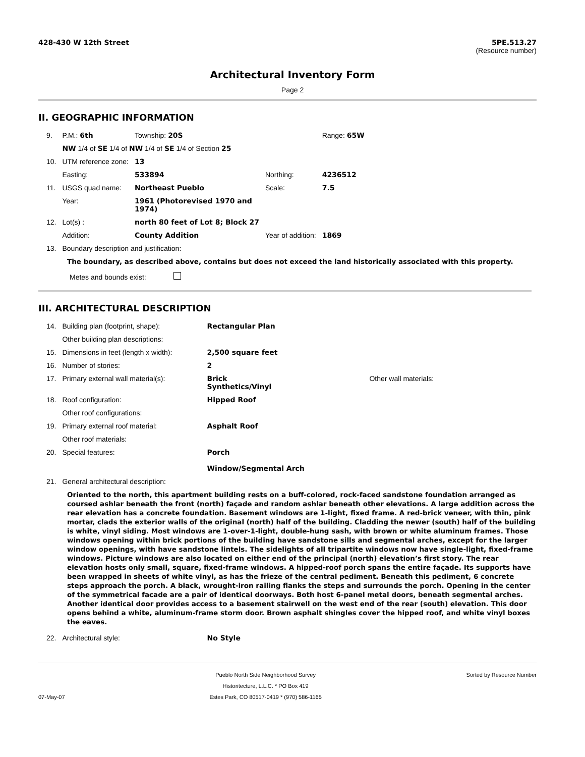428-430 W 12th Street 5PE.513.27
(Resource number)
Architectural Inventory Form
Page 2
II. GEOGRAPHIC INFORMATION
| 9. | P.M.: 6th | Township: 20S | | Range: 65W |
| | NW 1/4 of SE 1/4 of NW 1/4 of SE 1/4 of Section 25 | | | |
| 10. | UTM reference zone: | 13 | | |
| | Easting: | 533894 | Northing: | 4236512 |
| 11. | USGS quad name: | Northeast Pueblo | Scale: | 7.5 |
| | Year: | 1961 (Photorevised 1970 and 1974) | | |
| 12. | Lot(s) : | north 80 feet of Lot 8; Block 27 | | |
| | Addition: | County Addition | Year of addition: | 1869 |
| 13. | Boundary description and justification: | | | |
The boundary, as described above, contains but does not exceed the land historically associated with this property.
Metes and bounds exist:
III. ARCHITECTURAL DESCRIPTION
| 14. | Building plan (footprint, shape): | Rectangular Plan | |
| | Other building plan descriptions: | | |
| 15. | Dimensions in feet (length x width): | 2,500 square feet | |
| 16. | Number of stories: | 2 | |
| 17. | Primary external wall material(s): | Brick Synthetics/Vinyl | Other wall materials: |
| 18. | Roof configuration: | Hipped Roof | |
| | Other roof configurations: | | |
| 19. | Primary external roof material: | Asphalt Roof | |
| | Other roof materials: | | |
| 20. | Special features: | Porch Window/Segmental Arch | |
| 21. | General architectural description: | | |
Oriented to the north, this apartment building rests on a buff-colored, rock-faced sandstone foundation arranged as coursed ashlar beneath the front (north) façade and random ashlar beneath other elevations. A large addition across the rear elevation has a concrete foundation. Basement windows are 1-light, fixed frame. A red-brick veneer, with thin, pink mortar, clads the exterior walls of the original (north) half of the building. Cladding the newer (south) half of the building is white, vinyl siding. Most windows are 1-over-1-light, double-hung sash, with brown or white aluminum frames. Those windows opening within brick portions of the building have sandstone sills and segmental arches, except for the larger window openings, with have sandstone lintels. The sidelights of all tripartite windows now have single-light, fixed-frame windows. Picture windows are also located on either end of the principal (north) elevation’s first story. The rear elevation hosts only small, square, fixed-frame windows. A hipped-roof porch spans the entire façade. Its supports have been wrapped in sheets of white vinyl, as has the frieze of the central pediment. Beneath this pediment, 6 concrete steps approach the porch. A black, wrought-iron railing flanks the steps and surrounds the porch. Opening in the center of the symmetrical facade are a pair of identical doorways. Both host 6-panel metal doors, beneath segmental arches. Another identical door provides access to a basement stairwell on the west end of the rear (south) elevation. This door opens behind a white, aluminum-frame storm door. Brown asphalt shingles cover the hipped roof, and white vinyl boxes the eaves.
| 22. | Architectural style: | No Style |
07-May-07
Pueblo North Side Neighborhood Survey
Historitecture, L.L.C. * PO Box 419
Estes Park, CO 80517-0419 * (970) 586-1165
Sorted by Resource Number